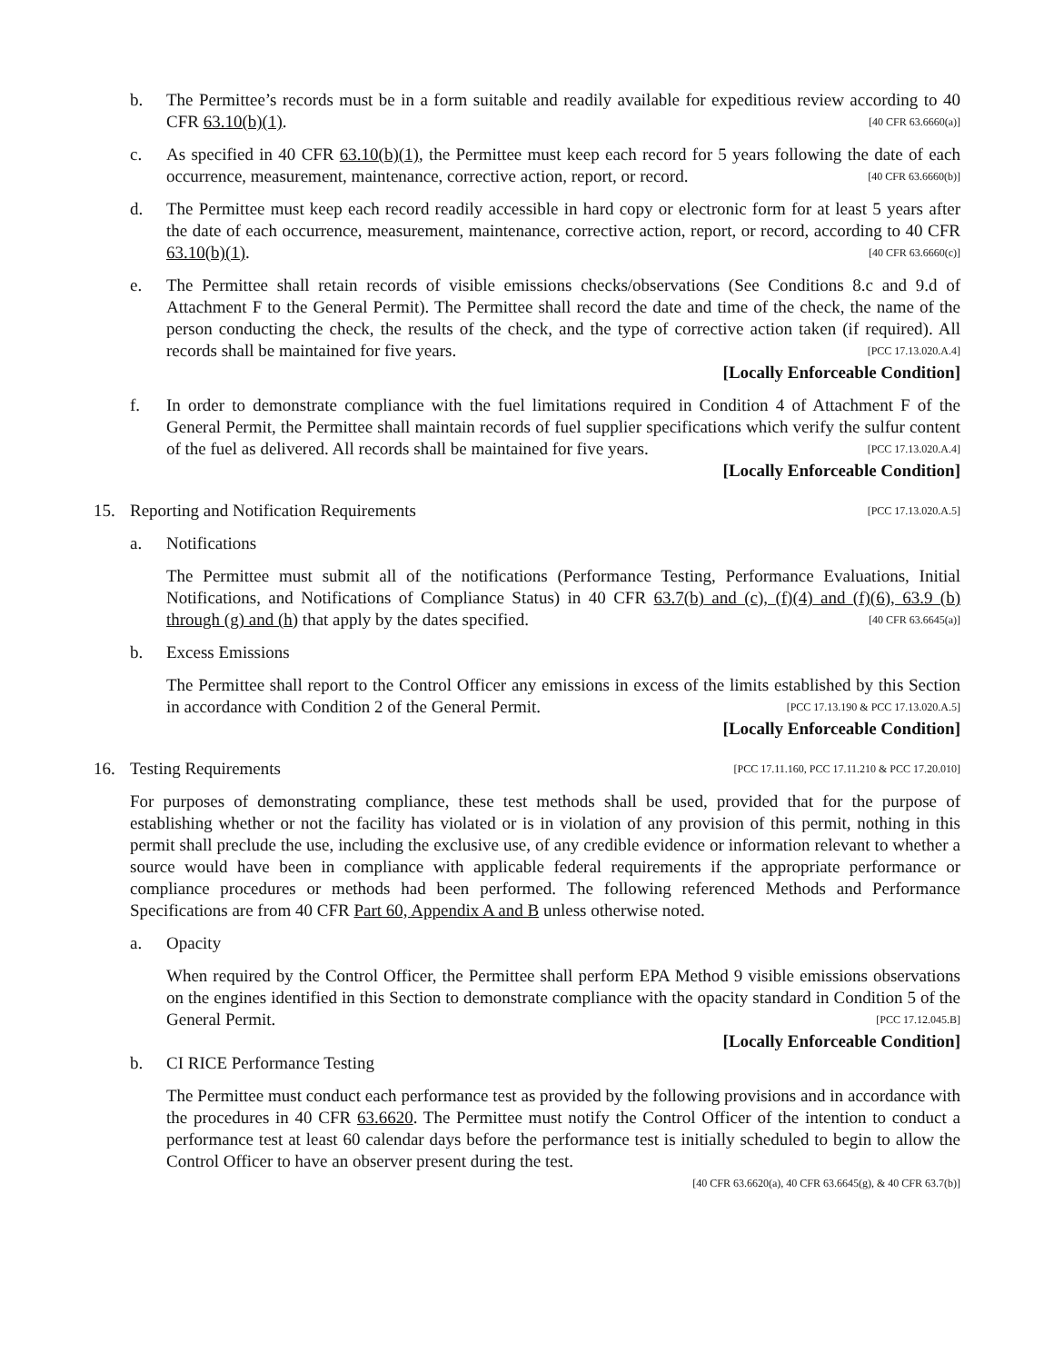b. The Permittee’s records must be in a form suitable and readily available for expeditious review according to 40 CFR 63.10(b)(1). [40 CFR 63.6660(a)]
c. As specified in 40 CFR 63.10(b)(1), the Permittee must keep each record for 5 years following the date of each occurrence, measurement, maintenance, corrective action, report, or record. [40 CFR 63.6660(b)]
d. The Permittee must keep each record readily accessible in hard copy or electronic form for at least 5 years after the date of each occurrence, measurement, maintenance, corrective action, report, or record, according to 40 CFR 63.10(b)(1). [40 CFR 63.6660(c)]
e. The Permittee shall retain records of visible emissions checks/observations (See Conditions 8.c and 9.d of Attachment F to the General Permit). The Permittee shall record the date and time of the check, the name of the person conducting the check, the results of the check, and the type of corrective action taken (if required). All records shall be maintained for five years. [PCC 17.13.020.A.4]
[Locally Enforceable Condition]
f. In order to demonstrate compliance with the fuel limitations required in Condition 4 of Attachment F of the General Permit, the Permittee shall maintain records of fuel supplier specifications which verify the sulfur content of the fuel as delivered. All records shall be maintained for five years. [PCC 17.13.020.A.4]
[Locally Enforceable Condition]
15. Reporting and Notification Requirements [PCC 17.13.020.A.5]
a. Notifications
The Permittee must submit all of the notifications (Performance Testing, Performance Evaluations, Initial Notifications, and Notifications of Compliance Status) in 40 CFR 63.7(b) and (c), (f)(4) and (f)(6), 63.9 (b) through (g) and (h) that apply by the dates specified. [40 CFR 63.6645(a)]
b. Excess Emissions
The Permittee shall report to the Control Officer any emissions in excess of the limits established by this Section in accordance with Condition 2 of the General Permit. [PCC 17.13.190 & PCC 17.13.020.A.5]
[Locally Enforceable Condition]
16. Testing Requirements [PCC 17.11.160, PCC 17.11.210 & PCC 17.20.010]
For purposes of demonstrating compliance, these test methods shall be used, provided that for the purpose of establishing whether or not the facility has violated or is in violation of any provision of this permit, nothing in this permit shall preclude the use, including the exclusive use, of any credible evidence or information relevant to whether a source would have been in compliance with applicable federal requirements if the appropriate performance or compliance procedures or methods had been performed. The following referenced Methods and Performance Specifications are from 40 CFR Part 60, Appendix A and B unless otherwise noted.
a. Opacity
When required by the Control Officer, the Permittee shall perform EPA Method 9 visible emissions observations on the engines identified in this Section to demonstrate compliance with the opacity standard in Condition 5 of the General Permit. [PCC 17.12.045.B]
[Locally Enforceable Condition]
b. CI RICE Performance Testing
The Permittee must conduct each performance test as provided by the following provisions and in accordance with the procedures in 40 CFR 63.6620. The Permittee must notify the Control Officer of the intention to conduct a performance test at least 60 calendar days before the performance test is initially scheduled to begin to allow the Control Officer to have an observer present during the test.
[40 CFR 63.6620(a), 40 CFR 63.6645(g), & 40 CFR 63.7(b)]